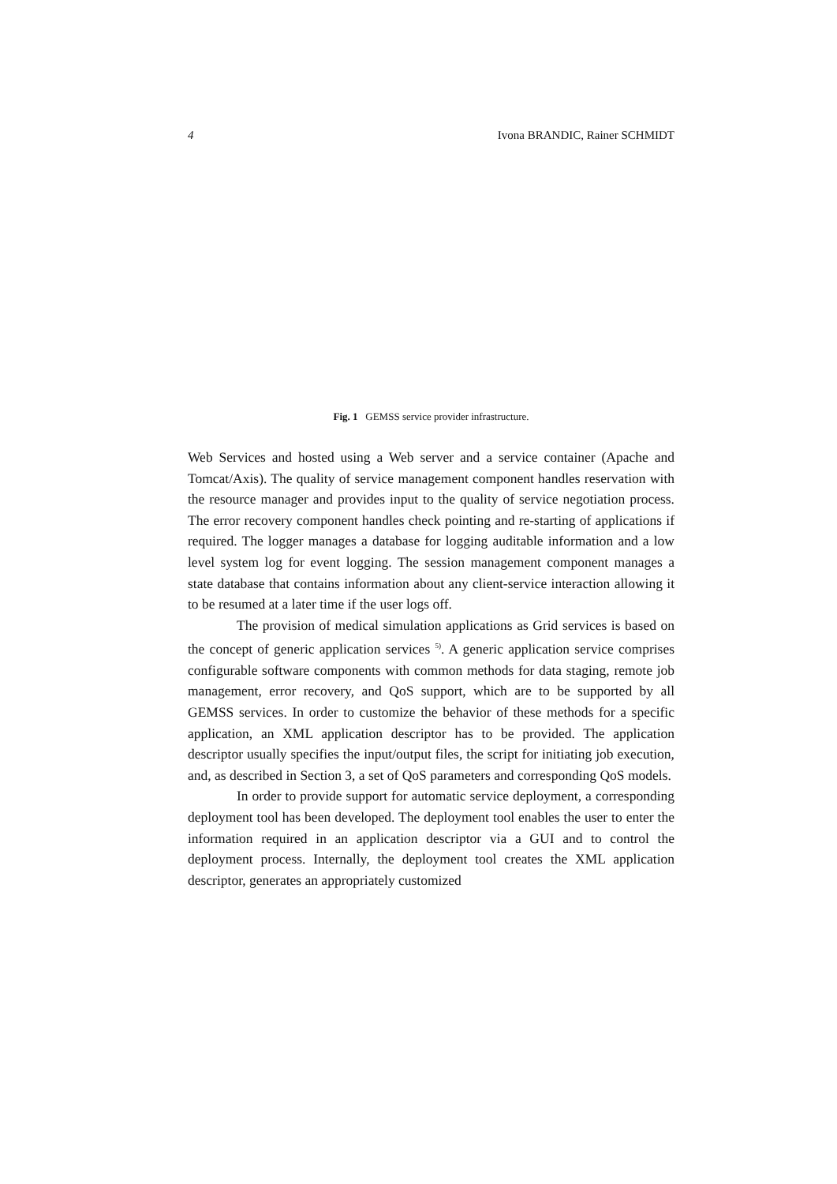4 Ivona BRANDIC, Rainer SCHMIDT
Fig. 1 GEMSS service provider infrastructure.
Web Services and hosted using a Web server and a service container (Apache and Tomcat/Axis). The quality of service management component handles reservation with the resource manager and provides input to the quality of service negotiation process. The error recovery component handles check pointing and re-starting of applications if required. The logger manages a database for logging auditable information and a low level system log for event logging. The session management component manages a state database that contains information about any client-service interaction allowing it to be resumed at a later time if the user logs off.
The provision of medical simulation applications as Grid services is based on the concept of generic application services <sup>5)</sup>. A generic application service comprises configurable software components with common methods for data staging, remote job management, error recovery, and QoS support, which are to be supported by all GEMSS services. In order to customize the behavior of these methods for a specific application, an XML application descriptor has to be provided. The application descriptor usually specifies the input/output files, the script for initiating job execution, and, as described in Section 3, a set of QoS parameters and corresponding QoS models.
In order to provide support for automatic service deployment, a corresponding deployment tool has been developed. The deployment tool enables the user to enter the information required in an application descriptor via a GUI and to control the deployment process. Internally, the deployment tool creates the XML application descriptor, generates an appropriately customized